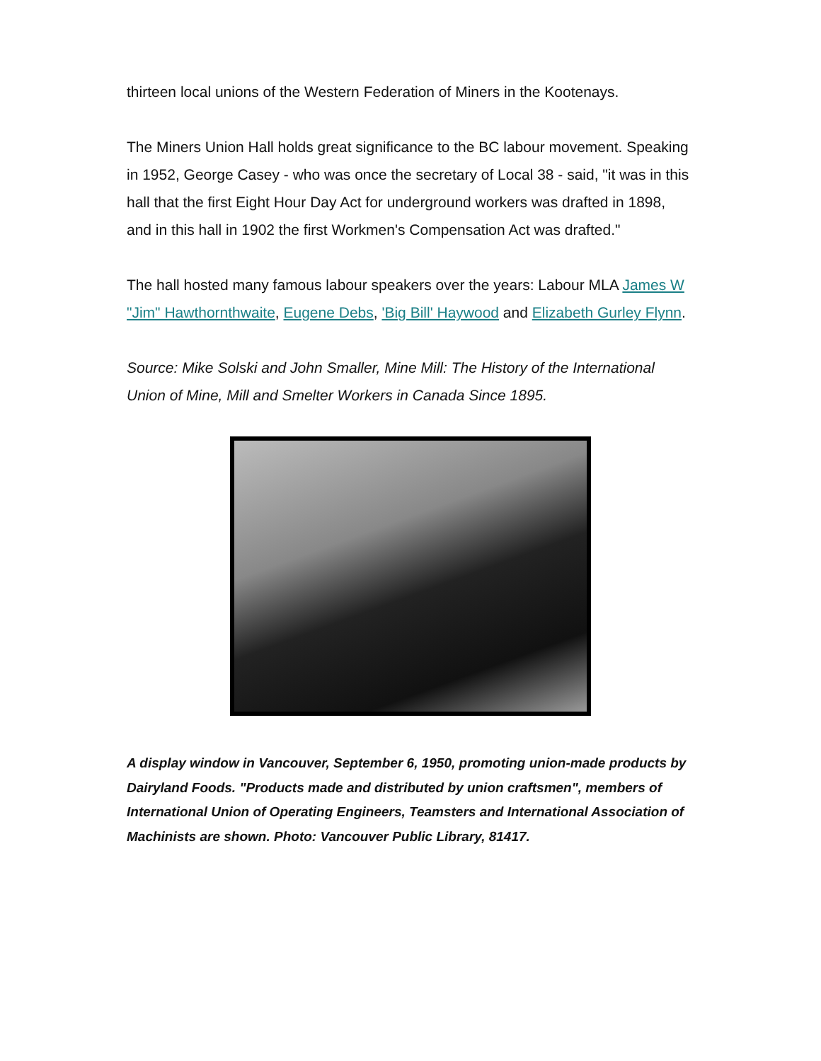thirteen local unions of the Western Federation of Miners in the Kootenays.
The Miners Union Hall holds great significance to the BC labour movement. Speaking in 1952, George Casey - who was once the secretary of Local 38 - said, "it was in this hall that the first Eight Hour Day Act for underground workers was drafted in 1898, and in this hall in 1902 the first Workmen's Compensation Act was drafted."
The hall hosted many famous labour speakers over the years: Labour MLA James W "Jim" Hawthornthwaite, Eugene Debs, 'Big Bill' Haywood and Elizabeth Gurley Flynn.
Source: Mike Solski and John Smaller, Mine Mill: The History of the International Union of Mine, Mill and Smelter Workers in Canada Since 1895.
A display window in Vancouver, September 6, 1950, promoting union-made products by Dairyland Foods. "Products made and distributed by union craftsmen", members of International Union of Operating Engineers, Teamsters and International Association of Machinists are shown. Photo: Vancouver Public Library, 81417.